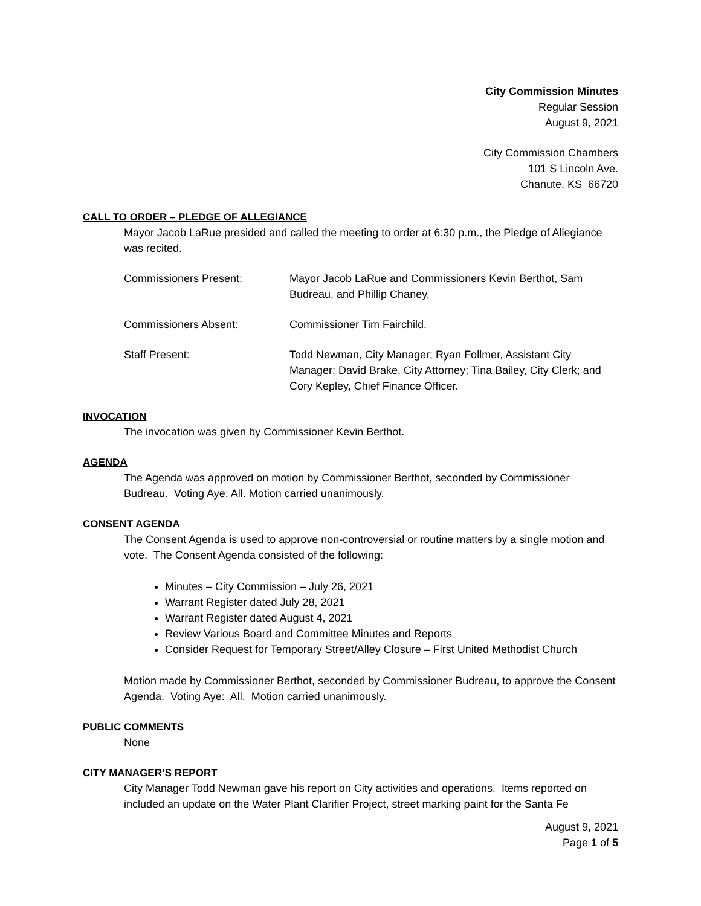City Commission Minutes
Regular Session
August 9, 2021
City Commission Chambers
101 S Lincoln Ave.
Chanute, KS 66720
CALL TO ORDER – PLEDGE OF ALLEGIANCE
Mayor Jacob LaRue presided and called the meeting to order at 6:30 p.m., the Pledge of Allegiance was recited.
Commissioners Present: Mayor Jacob LaRue and Commissioners Kevin Berthot, Sam Budreau, and Phillip Chaney.
Commissioners Absent: Commissioner Tim Fairchild.
Staff Present: Todd Newman, City Manager; Ryan Follmer, Assistant City Manager; David Brake, City Attorney; Tina Bailey, City Clerk; and Cory Kepley, Chief Finance Officer.
INVOCATION
The invocation was given by Commissioner Kevin Berthot.
AGENDA
The Agenda was approved on motion by Commissioner Berthot, seconded by Commissioner Budreau. Voting Aye: All. Motion carried unanimously.
CONSENT AGENDA
The Consent Agenda is used to approve non-controversial or routine matters by a single motion and vote. The Consent Agenda consisted of the following:
Minutes – City Commission – July 26, 2021
Warrant Register dated July 28, 2021
Warrant Register dated August 4, 2021
Review Various Board and Committee Minutes and Reports
Consider Request for Temporary Street/Alley Closure – First United Methodist Church
Motion made by Commissioner Berthot, seconded by Commissioner Budreau, to approve the Consent Agenda. Voting Aye: All. Motion carried unanimously.
PUBLIC COMMENTS
None
CITY MANAGER’S REPORT
City Manager Todd Newman gave his report on City activities and operations. Items reported on included an update on the Water Plant Clarifier Project, street marking paint for the Santa Fe
August 9, 2021
Page 1 of 5